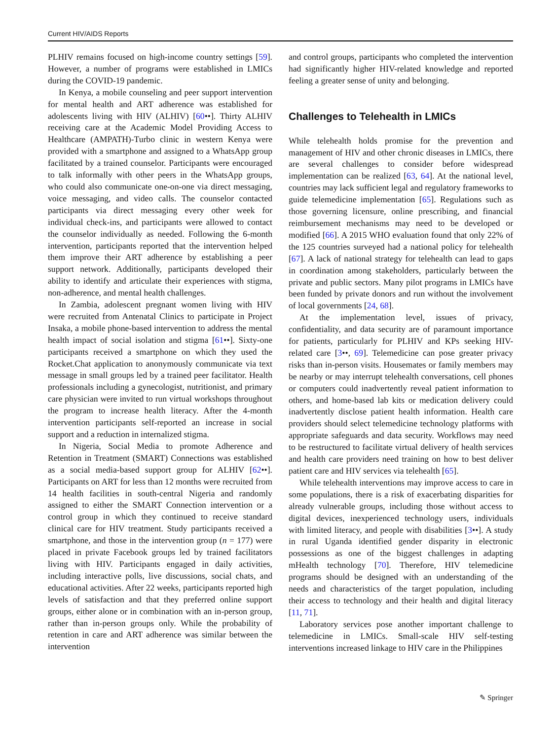Current HIV/AIDS Reports
PLHIV remains focused on high-income country settings [59]. However, a number of programs were established in LMICs during the COVID-19 pandemic.
In Kenya, a mobile counseling and peer support intervention for mental health and ART adherence was established for adolescents living with HIV (ALHIV) [60••]. Thirty ALHIV receiving care at the Academic Model Providing Access to Healthcare (AMPATH)-Turbo clinic in western Kenya were provided with a smartphone and assigned to a WhatsApp group facilitated by a trained counselor. Participants were encouraged to talk informally with other peers in the WhatsApp groups, who could also communicate one-on-one via direct messaging, voice messaging, and video calls. The counselor contacted participants via direct messaging every other week for individual check-ins, and participants were allowed to contact the counselor individually as needed. Following the 6-month intervention, participants reported that the intervention helped them improve their ART adherence by establishing a peer support network. Additionally, participants developed their ability to identify and articulate their experiences with stigma, non-adherence, and mental health challenges.
In Zambia, adolescent pregnant women living with HIV were recruited from Antenatal Clinics to participate in Project Insaka, a mobile phone-based intervention to address the mental health impact of social isolation and stigma [61••]. Sixty-one participants received a smartphone on which they used the Rocket.Chat application to anonymously communicate via text message in small groups led by a trained peer facilitator. Health professionals including a gynecologist, nutritionist, and primary care physician were invited to run virtual workshops throughout the program to increase health literacy. After the 4-month intervention participants self-reported an increase in social support and a reduction in internalized stigma.
In Nigeria, Social Media to promote Adherence and Retention in Treatment (SMART) Connections was established as a social media-based support group for ALHIV [62••]. Participants on ART for less than 12 months were recruited from 14 health facilities in south-central Nigeria and randomly assigned to either the SMART Connection intervention or a control group in which they continued to receive standard clinical care for HIV treatment. Study participants received a smartphone, and those in the intervention group (n = 177) were placed in private Facebook groups led by trained facilitators living with HIV. Participants engaged in daily activities, including interactive polls, live discussions, social chats, and educational activities. After 22 weeks, participants reported high levels of satisfaction and that they preferred online support groups, either alone or in combination with an in-person group, rather than in-person groups only. While the probability of retention in care and ART adherence was similar between the intervention
and control groups, participants who completed the intervention had significantly higher HIV-related knowledge and reported feeling a greater sense of unity and belonging.
Challenges to Telehealth in LMICs
While telehealth holds promise for the prevention and management of HIV and other chronic diseases in LMICs, there are several challenges to consider before widespread implementation can be realized [63, 64]. At the national level, countries may lack sufficient legal and regulatory frameworks to guide telemedicine implementation [65]. Regulations such as those governing licensure, online prescribing, and financial reimbursement mechanisms may need to be developed or modified [66]. A 2015 WHO evaluation found that only 22% of the 125 countries surveyed had a national policy for telehealth [67]. A lack of national strategy for telehealth can lead to gaps in coordination among stakeholders, particularly between the private and public sectors. Many pilot programs in LMICs have been funded by private donors and run without the involvement of local governments [24, 68].
At the implementation level, issues of privacy, confidentiality, and data security are of paramount importance for patients, particularly for PLHIV and KPs seeking HIV-related care [3••, 69]. Telemedicine can pose greater privacy risks than in-person visits. Housemates or family members may be nearby or may interrupt telehealth conversations, cell phones or computers could inadvertently reveal patient information to others, and home-based lab kits or medication delivery could inadvertently disclose patient health information. Health care providers should select telemedicine technology platforms with appropriate safeguards and data security. Workflows may need to be restructured to facilitate virtual delivery of health services and health care providers need training on how to best deliver patient care and HIV services via telehealth [65].
While telehealth interventions may improve access to care in some populations, there is a risk of exacerbating disparities for already vulnerable groups, including those without access to digital devices, inexperienced technology users, individuals with limited literacy, and people with disabilities [3••]. A study in rural Uganda identified gender disparity in electronic possessions as one of the biggest challenges in adapting mHealth technology [70]. Therefore, HIV telemedicine programs should be designed with an understanding of the needs and characteristics of the target population, including their access to technology and their health and digital literacy [11, 71].
Laboratory services pose another important challenge to telemedicine in LMICs. Small-scale HIV self-testing interventions increased linkage to HIV care in the Philippines
✎ Springer